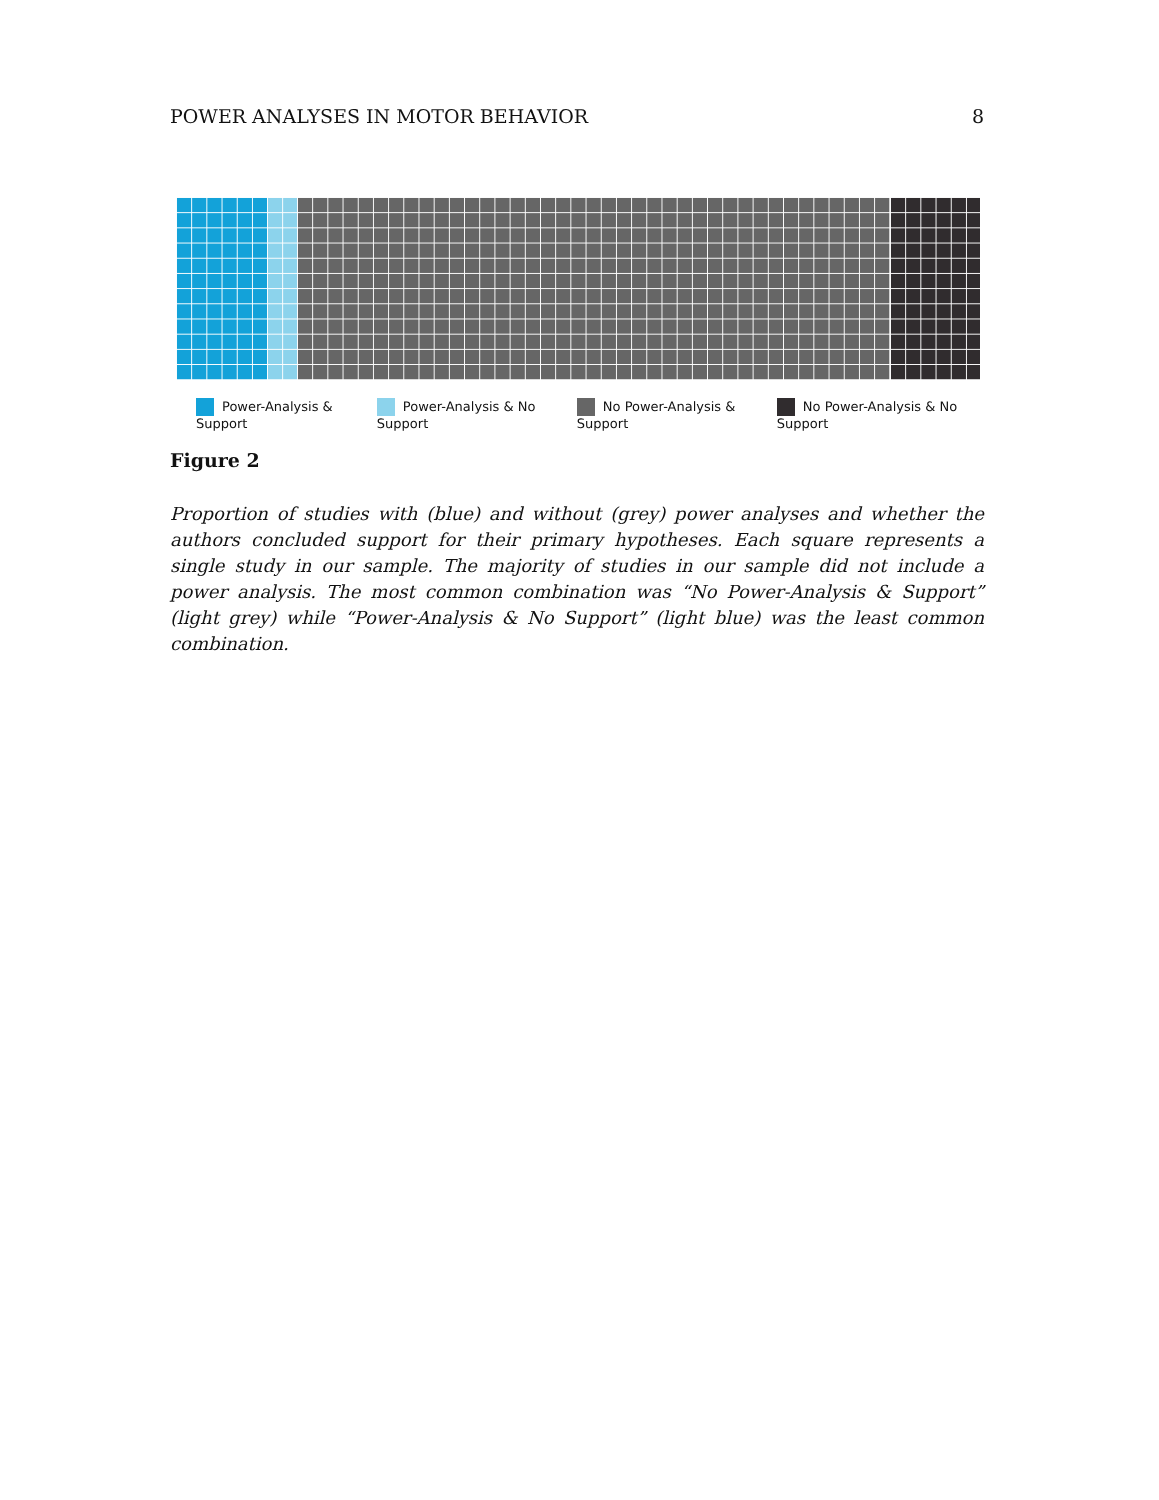POWER ANALYSES IN MOTOR BEHAVIOR 8
Power-Analysis & Support Power-Analysis & No Support No Power-Analysis & Support No Power-Analysis & No Support
Figure 2
Proportion of studies with (blue) and without (grey) power analyses and whether the authors concluded support for their primary hypotheses. Each square represents a single study in our sample. The majority of studies in our sample did not include a power analysis. The most common combination was “No Power-Analysis & Support” (light grey) while “Power-Analysis & No Support” (light blue) was the least common combination.